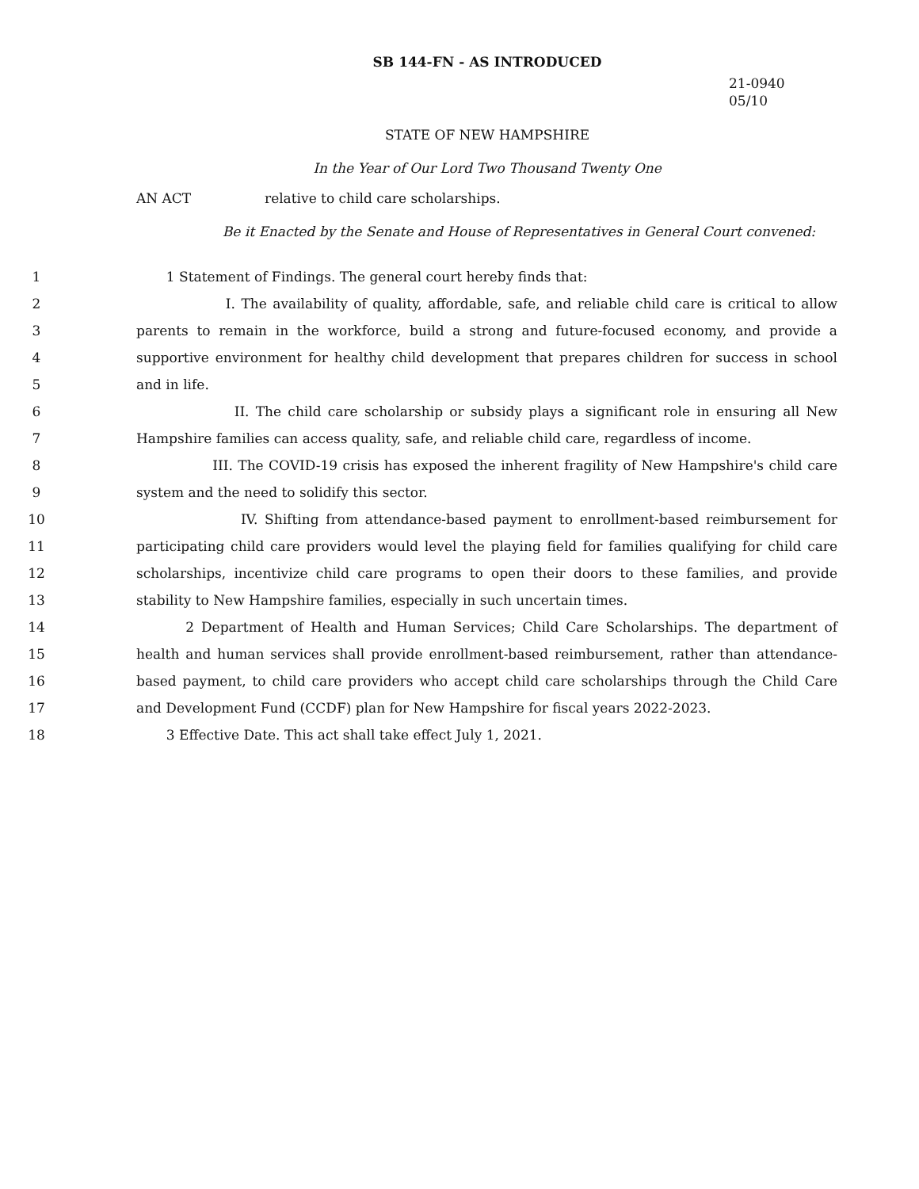SB 144-FN - AS INTRODUCED
21-0940
05/10
STATE OF NEW HAMPSHIRE
In the Year of Our Lord Two Thousand Twenty One
AN ACT relative to child care scholarships.
Be it Enacted by the Senate and House of Representatives in General Court convened:
1 1 Statement of Findings. The general court hereby finds that:
2 I. The availability of quality, affordable, safe, and reliable child care is critical to allow
3 parents to remain in the workforce, build a strong and future-focused economy, and provide a
4 supportive environment for healthy child development that prepares children for success in school
5 and in life.
6 II. The child care scholarship or subsidy plays a significant role in ensuring all New
7 Hampshire families can access quality, safe, and reliable child care, regardless of income.
8 III. The COVID-19 crisis has exposed the inherent fragility of New Hampshire's child care
9 system and the need to solidify this sector.
10 IV. Shifting from attendance-based payment to enrollment-based reimbursement for
11 participating child care providers would level the playing field for families qualifying for child care
12 scholarships, incentivize child care programs to open their doors to these families, and provide
13 stability to New Hampshire families, especially in such uncertain times.
14 2 Department of Health and Human Services; Child Care Scholarships. The department of
15 health and human services shall provide enrollment-based reimbursement, rather than attendance-
16 based payment, to child care providers who accept child care scholarships through the Child Care
17 and Development Fund (CCDF) plan for New Hampshire for fiscal years 2022-2023.
18 3 Effective Date. This act shall take effect July 1, 2021.